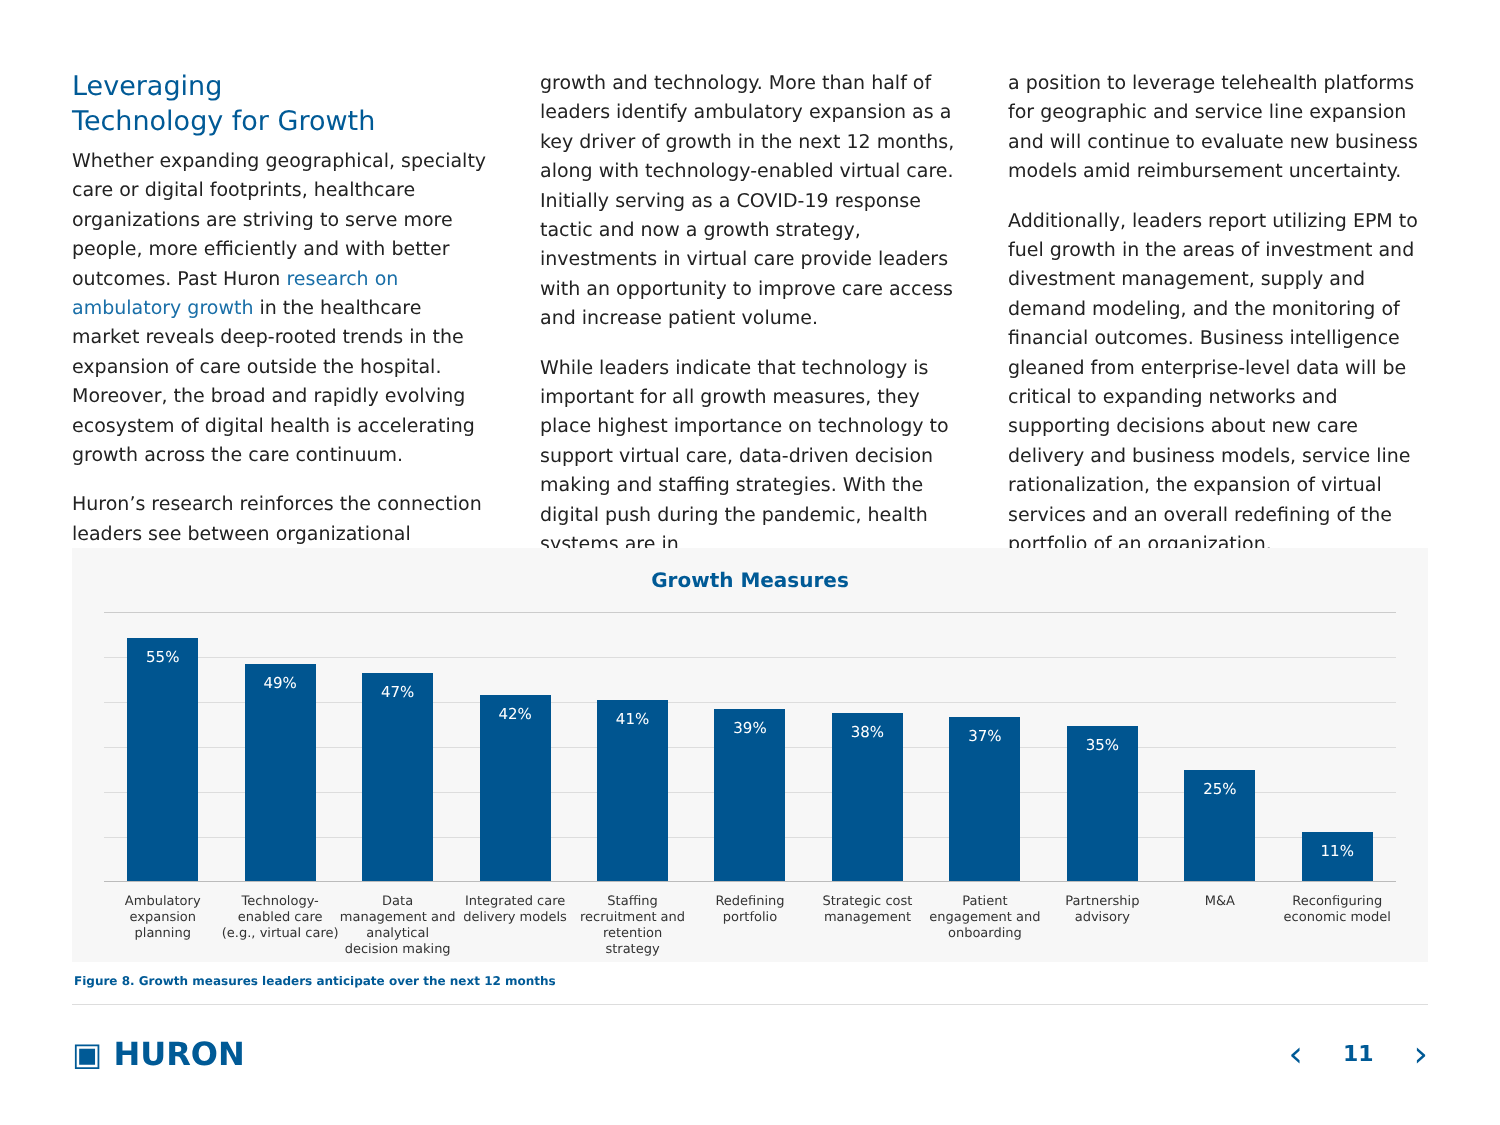Leveraging
Technology for Growth
Whether expanding geographical, specialty care or digital footprints, healthcare organizations are striving to serve more people, more efficiently and with better outcomes. Past Huron research on ambulatory growth in the healthcare market reveals deep-rooted trends in the expansion of care outside the hospital. Moreover, the broad and rapidly evolving ecosystem of digital health is accelerating growth across the care continuum.
Huron’s research reinforces the connection leaders see between organizational
growth and technology. More than half of leaders identify ambulatory expansion as a key driver of growth in the next 12 months, along with technology-enabled virtual care. Initially serving as a COVID-19 response tactic and now a growth strategy, investments in virtual care provide leaders with an opportunity to improve care access and increase patient volume.
While leaders indicate that technology is important for all growth measures, they place highest importance on technology to support virtual care, data-driven decision making and staffing strategies. With the digital push during the pandemic, health systems are in
a position to leverage telehealth platforms for geographic and service line expansion and will continue to evaluate new business models amid reimbursement uncertainty.
Additionally, leaders report utilizing EPM to fuel growth in the areas of investment and divestment management, supply and demand modeling, and the monitoring of financial outcomes. Business intelligence gleaned from enterprise-level data will be critical to expanding networks and supporting decisions about new care delivery and business models, service line rationalization, the expansion of virtual services and an overall redefining of the portfolio of an organization.
Growth Measures
55%
49%
47%
42%
41%
39%
38%
37%
35%
25%
11%
Ambulatory expansion planning Technology-enabled care (e.g., virtual care) Data management and analytical decision making Integrated care delivery models Staffing recruitment and retention strategy Redefining portfolio Strategic cost management Patient engagement and onboarding Partnership advisory M&A Reconfiguring economic model
Figure 8. Growth measures leaders anticipate over the next 12 months
▣ HURON ‹ 11 ›